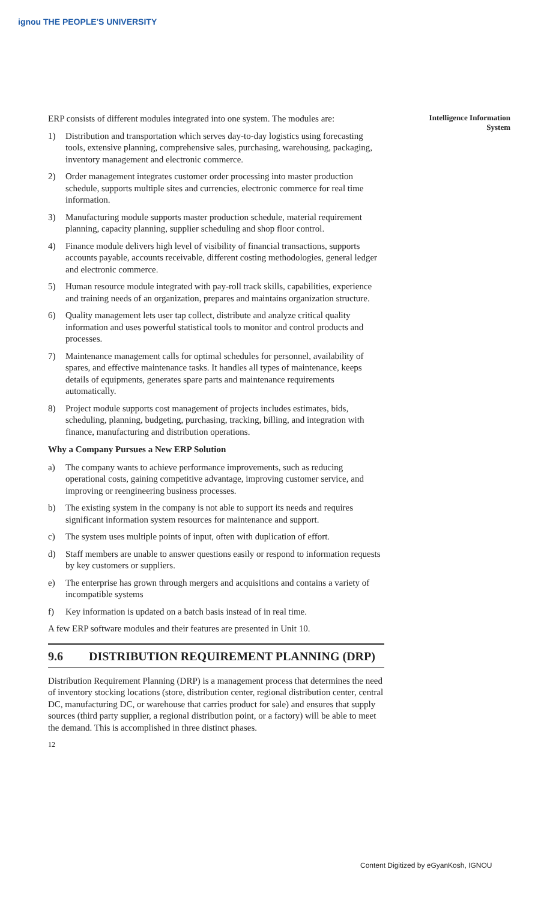ignou THE PEOPLE'S UNIVERSITY
Intelligence Information
System
ERP consists of different modules integrated into one system. The modules are:
1) Distribution and transportation which serves day-to-day logistics using forecasting tools, extensive planning, comprehensive sales, purchasing, warehousing, packaging, inventory management and electronic commerce.
2) Order management integrates customer order processing into master production schedule, supports multiple sites and currencies, electronic commerce for real time information.
3) Manufacturing module supports master production schedule, material requirement planning, capacity planning, supplier scheduling and shop floor control.
4) Finance module delivers high level of visibility of financial transactions, supports accounts payable, accounts receivable, different costing methodologies, general ledger and electronic commerce.
5) Human resource module integrated with pay-roll track skills, capabilities, experience and training needs of an organization, prepares and maintains organization structure.
6) Quality management lets user tap collect, distribute and analyze critical quality information and uses powerful statistical tools to monitor and control products and processes.
7) Maintenance management calls for optimal schedules for personnel, availability of spares, and effective maintenance tasks. It handles all types of maintenance, keeps details of equipments, generates spare parts and maintenance requirements automatically.
8) Project module supports cost management of projects includes estimates, bids, scheduling, planning, budgeting, purchasing, tracking, billing, and integration with finance, manufacturing and distribution operations.
Why a Company Pursues a New ERP Solution
a) The company wants to achieve performance improvements, such as reducing operational costs, gaining competitive advantage, improving customer service, and improving or reengineering business processes.
b) The existing system in the company is not able to support its needs and requires significant information system resources for maintenance and support.
c) The system uses multiple points of input, often with duplication of effort.
d) Staff members are unable to answer questions easily or respond to information requests by key customers or suppliers.
e) The enterprise has grown through mergers and acquisitions and contains a variety of incompatible systems
f) Key information is updated on a batch basis instead of in real time.
A few ERP software modules and their features are presented in Unit 10.
9.6 DISTRIBUTION REQUIREMENT PLANNING (DRP)
Distribution Requirement Planning (DRP) is a management process that determines the need of inventory stocking locations (store, distribution center, regional distribution center, central DC, manufacturing DC, or warehouse that carries product for sale) and ensures that supply sources (third party supplier, a regional distribution point, or a factory) will be able to meet the demand. This is accomplished in three distinct phases.
12
Content Digitized by eGyanKosh, IGNOU